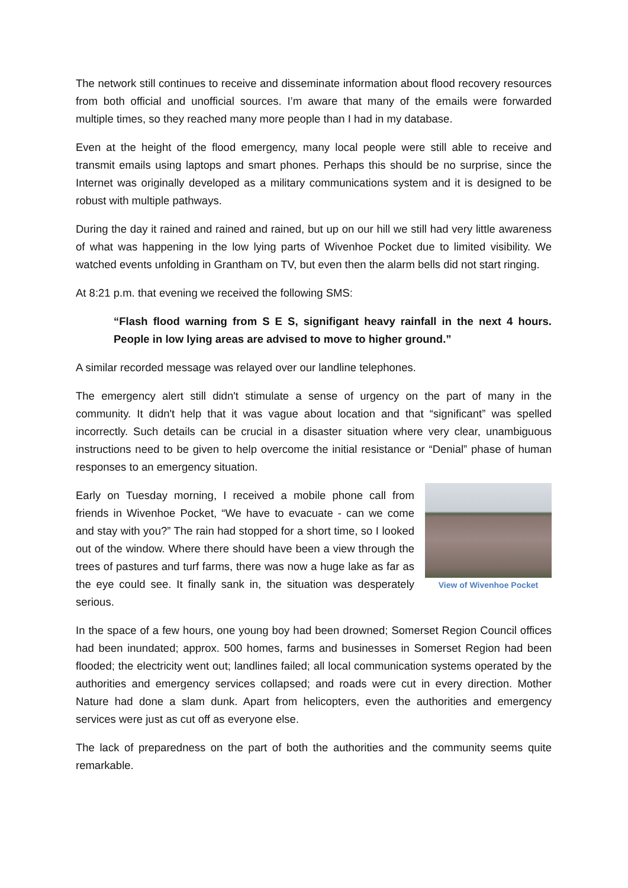The network still continues to receive and disseminate information about flood recovery resources from both official and unofficial sources. I’m aware that many of the emails were forwarded multiple times, so they reached many more people than I had in my database.
Even at the height of the flood emergency, many local people were still able to receive and transmit emails using laptops and smart phones. Perhaps this should be no surprise, since the Internet was originally developed as a military communications system and it is designed to be robust with multiple pathways.
During the day it rained and rained and rained, but up on our hill we still had very little awareness of what was happening in the low lying parts of Wivenhoe Pocket due to limited visibility. We watched events unfolding in Grantham on TV, but even then the alarm bells did not start ringing.
At 8:21 p.m. that evening we received the following SMS:
“Flash flood warning from S E S, signifigant heavy rainfall in the next 4 hours. People in low lying areas are advised to move to higher ground.”
A similar recorded message was relayed over our landline telephones.
The emergency alert still didn't stimulate a sense of urgency on the part of many in the community. It didn't help that it was vague about location and that “significant” was spelled incorrectly. Such details can be crucial in a disaster situation where very clear, unambiguous instructions need to be given to help overcome the initial resistance or “Denial” phase of human responses to an emergency situation.
View of Wivenhoe Pocket
Early on Tuesday morning, I received a mobile phone call from friends in Wivenhoe Pocket, “We have to evacuate - can we come and stay with you?” The rain had stopped for a short time, so I looked out of the window. Where there should have been a view through the trees of pastures and turf farms, there was now a huge lake as far as the eye could see. It finally sank in, the situation was desperately serious.
In the space of a few hours, one young boy had been drowned; Somerset Region Council offices had been inundated; approx. 500 homes, farms and businesses in Somerset Region had been flooded; the electricity went out; landlines failed; all local communication systems operated by the authorities and emergency services collapsed; and roads were cut in every direction. Mother Nature had done a slam dunk. Apart from helicopters, even the authorities and emergency services were just as cut off as everyone else.
The lack of preparedness on the part of both the authorities and the community seems quite remarkable.